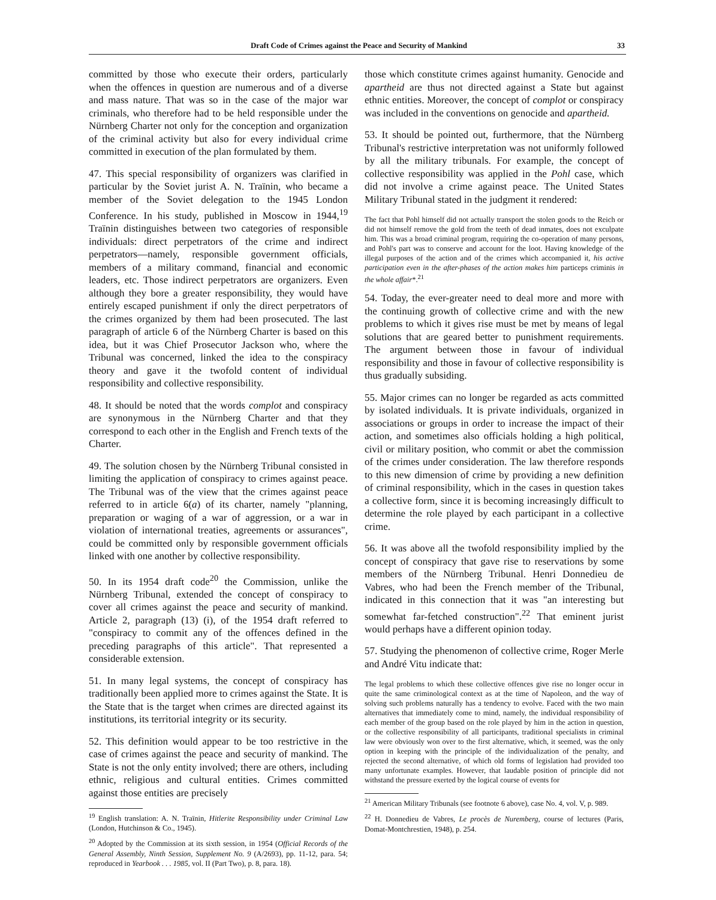Draft Code of Crimes against the Peace and Security of Mankind 33
committed by those who execute their orders, particularly when the offences in question are numerous and of a diverse and mass nature. That was so in the case of the major war criminals, who therefore had to be held responsible under the Nürnberg Charter not only for the conception and organization of the criminal activity but also for every individual crime committed in execution of the plan formulated by them.
47. This special responsibility of organizers was clarified in particular by the Soviet jurist A. N. Traïnin, who became a member of the Soviet delegation to the 1945 London Conference. In his study, published in Moscow in 1944,<sup>19</sup> Traïnin distinguishes between two categories of responsible individuals: direct perpetrators of the crime and indirect perpetrators—namely, responsible government officials, members of a military command, financial and economic leaders, etc. Those indirect perpetrators are organizers. Even although they bore a greater responsibility, they would have entirely escaped punishment if only the direct perpetrators of the crimes organized by them had been prosecuted. The last paragraph of article 6 of the Nürnberg Charter is based on this idea, but it was Chief Prosecutor Jackson who, where the Tribunal was concerned, linked the idea to the conspiracy theory and gave it the twofold content of individual responsibility and collective responsibility.
48. It should be noted that the words complot and conspiracy are synonymous in the Nürnberg Charter and that they correspond to each other in the English and French texts of the Charter.
49. The solution chosen by the Nürnberg Tribunal consisted in limiting the application of conspiracy to crimes against peace. The Tribunal was of the view that the crimes against peace referred to in article 6(a) of its charter, namely "planning, preparation or waging of a war of aggression, or a war in violation of international treaties, agreements or assurances", could be committed only by responsible government officials linked with one another by collective responsibility.
50. In its 1954 draft code<sup>20</sup> the Commission, unlike the Nürnberg Tribunal, extended the concept of conspiracy to cover all crimes against the peace and security of mankind. Article 2, paragraph (13) (i), of the 1954 draft referred to "conspiracy to commit any of the offences defined in the preceding paragraphs of this article". That represented a considerable extension.
51. In many legal systems, the concept of conspiracy has traditionally been applied more to crimes against the State. It is the State that is the target when crimes are directed against its institutions, its territorial integrity or its security.
52. This definition would appear to be too restrictive in the case of crimes against the peace and security of mankind. The State is not the only entity involved; there are others, including ethnic, religious and cultural entities. Crimes committed against those entities are precisely
<sup>19</sup> English translation: A. N. Traïnin, Hitlerite Responsibility under Criminal Law (London, Hutchinson & Co., 1945).
<sup>20</sup> Adopted by the Commission at its sixth session, in 1954 (Official Records of the General Assembly, Ninth Session, Supplement No. 9 (A/2693), pp. 11-12, para. 54; reproduced in Yearbook . . . 1985, vol. II (Part Two), p. 8, para. 18).
those which constitute crimes against humanity. Genocide and apartheid are thus not directed against a State but against ethnic entities. Moreover, the concept of complot or conspiracy was included in the conventions on genocide and apartheid.
53. It should be pointed out, furthermore, that the Nürnberg Tribunal's restrictive interpretation was not uniformly followed by all the military tribunals. For example, the concept of collective responsibility was applied in the Pohl case, which did not involve a crime against peace. The United States Military Tribunal stated in the judgment it rendered:
The fact that Pohl himself did not actually transport the stolen goods to the Reich or did not himself remove the gold from the teeth of dead inmates, does not exculpate him. This was a broad criminal program, requiring the co-operation of many persons, and Pohl's part was to conserve and account for the loot. Having knowledge of the illegal purposes of the action and of the crimes which accompanied it, his active participation even in the after-phases of the action makes him particeps criminis in the whole affair*.<sup>21</sup>
54. Today, the ever-greater need to deal more and more with the continuing growth of collective crime and with the new problems to which it gives rise must be met by means of legal solutions that are geared better to punishment requirements. The argument between those in favour of individual responsibility and those in favour of collective responsibility is thus gradually subsiding.
55. Major crimes can no longer be regarded as acts committed by isolated individuals. It is private individuals, organized in associations or groups in order to increase the impact of their action, and sometimes also officials holding a high political, civil or military position, who commit or abet the commission of the crimes under consideration. The law therefore responds to this new dimension of crime by providing a new definition of criminal responsibility, which in the cases in question takes a collective form, since it is becoming increasingly difficult to determine the role played by each participant in a collective crime.
56. It was above all the twofold responsibility implied by the concept of conspiracy that gave rise to reservations by some members of the Nürnberg Tribunal. Henri Donnedieu de Vabres, who had been the French member of the Tribunal, indicated in this connection that it was "an interesting but somewhat far-fetched construction".<sup>22</sup> That eminent jurist would perhaps have a different opinion today.
57. Studying the phenomenon of collective crime, Roger Merle and André Vitu indicate that:
The legal problems to which these collective offences give rise no longer occur in quite the same criminological context as at the time of Napoleon, and the way of solving such problems naturally has a tendency to evolve. Faced with the two main alternatives that immediately come to mind, namely, the individual responsibility of each member of the group based on the role played by him in the action in question, or the collective responsibility of all participants, traditional specialists in criminal law were obviously won over to the first alternative, which, it seemed, was the only option in keeping with the principle of the individualization of the penalty, and rejected the second alternative, of which old forms of legislation had provided too many unfortunate examples. However, that laudable position of principle did not withstand the pressure exerted by the logical course of events for
<sup>21</sup> American Military Tribunals (see footnote 6 above), case No. 4, vol. V, p. 989.
<sup>22</sup> H. Donnedieu de Vabres, Le procès de Nuremberg, course of lectures (Paris, Domat-Montchrestien, 1948), p. 254.